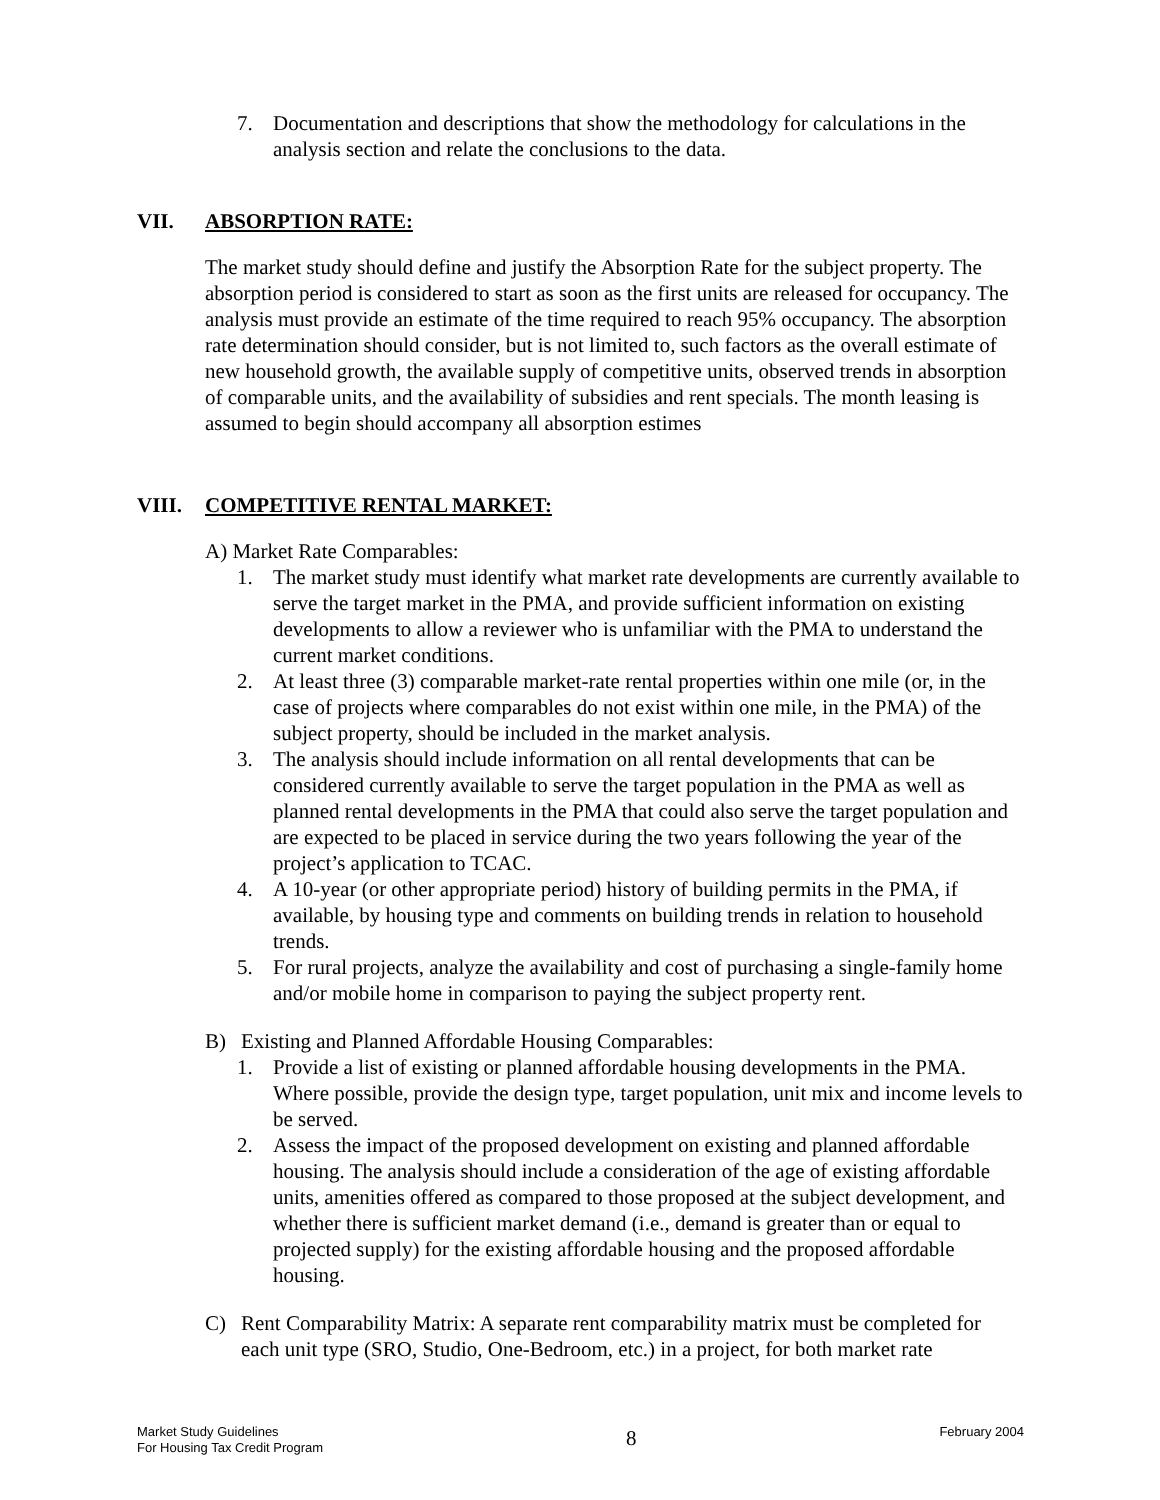7. Documentation and descriptions that show the methodology for calculations in the analysis section and relate the conclusions to the data.
VII. ABSORPTION RATE:
The market study should define and justify the Absorption Rate for the subject property. The absorption period is considered to start as soon as the first units are released for occupancy. The analysis must provide an estimate of the time required to reach 95% occupancy. The absorption rate determination should consider, but is not limited to, such factors as the overall estimate of new household growth, the available supply of competitive units, observed trends in absorption of comparable units, and the availability of subsidies and rent specials. The month leasing is assumed to begin should accompany all absorption estimes
VIII. COMPETITIVE RENTAL MARKET:
A) Market Rate Comparables:
1. The market study must identify what market rate developments are currently available to serve the target market in the PMA, and provide sufficient information on existing developments to allow a reviewer who is unfamiliar with the PMA to understand the current market conditions.
2. At least three (3) comparable market-rate rental properties within one mile (or, in the case of projects where comparables do not exist within one mile, in the PMA) of the subject property, should be included in the market analysis.
3. The analysis should include information on all rental developments that can be considered currently available to serve the target population in the PMA as well as planned rental developments in the PMA that could also serve the target population and are expected to be placed in service during the two years following the year of the project’s application to TCAC.
4. A 10-year (or other appropriate period) history of building permits in the PMA, if available, by housing type and comments on building trends in relation to household trends.
5. For rural projects, analyze the availability and cost of purchasing a single-family home and/or mobile home in comparison to paying the subject property rent.
B) Existing and Planned Affordable Housing Comparables:
1. Provide a list of existing or planned affordable housing developments in the PMA. Where possible, provide the design type, target population, unit mix and income levels to be served.
2. Assess the impact of the proposed development on existing and planned affordable housing. The analysis should include a consideration of the age of existing affordable units, amenities offered as compared to those proposed at the subject development, and whether there is sufficient market demand (i.e., demand is greater than or equal to projected supply) for the existing affordable housing and the proposed affordable housing.
C) Rent Comparability Matrix: A separate rent comparability matrix must be completed for each unit type (SRO, Studio, One-Bedroom, etc.) in a project, for both market rate
Market Study Guidelines
For Housing Tax Credit Program
8
February 2004